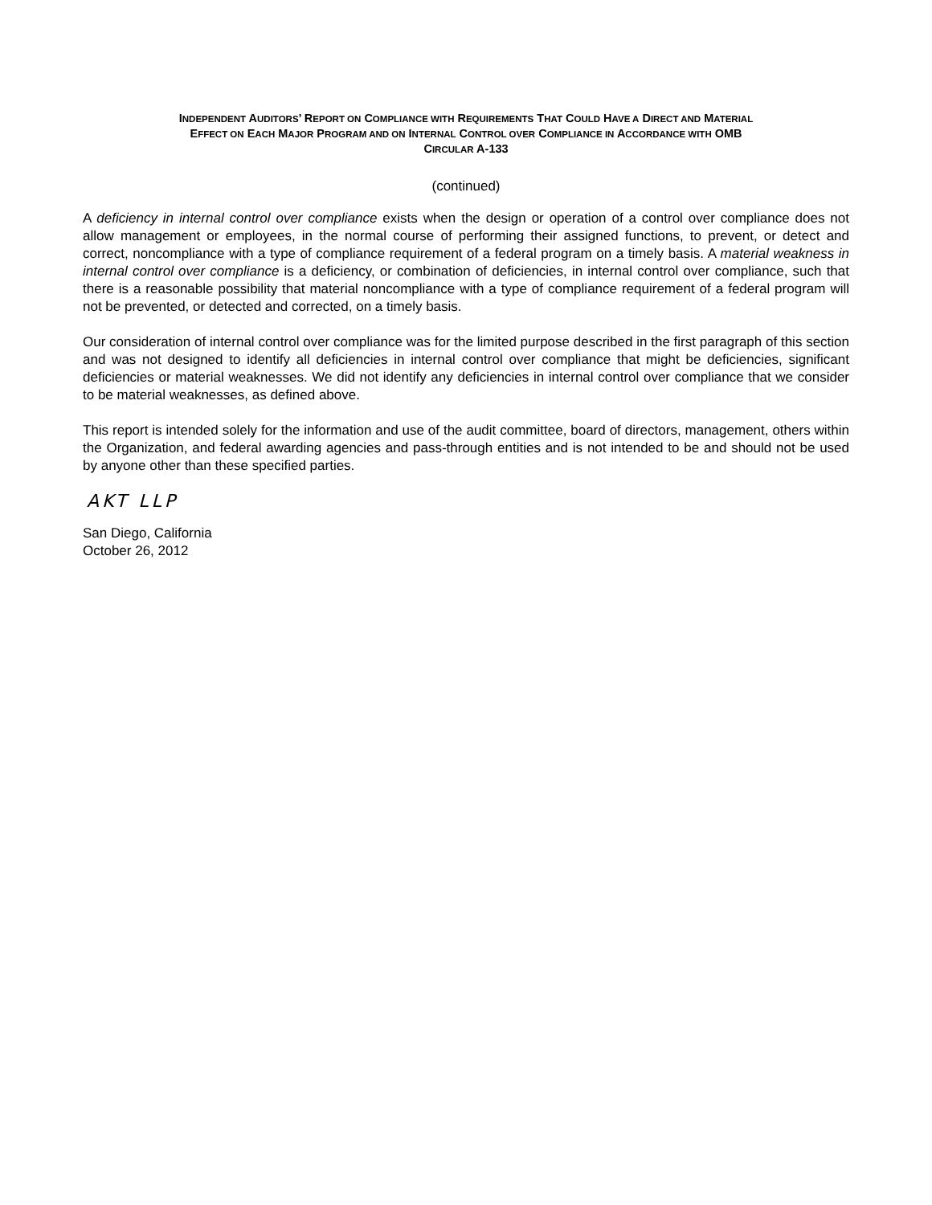INDEPENDENT AUDITORS’ REPORT ON COMPLIANCE WITH REQUIREMENTS THAT COULD HAVE A DIRECT AND MATERIAL
EFFECT ON EACH MAJOR PROGRAM AND ON INTERNAL CONTROL OVER COMPLIANCE IN ACCORDANCE WITH OMB
CIRCULAR A-133
(continued)
A deficiency in internal control over compliance exists when the design or operation of a control over compliance does not allow management or employees, in the normal course of performing their assigned functions, to prevent, or detect and correct, noncompliance with a type of compliance requirement of a federal program on a timely basis. A material weakness in internal control over compliance is a deficiency, or combination of deficiencies, in internal control over compliance, such that there is a reasonable possibility that material noncompliance with a type of compliance requirement of a federal program will not be prevented, or detected and corrected, on a timely basis.
Our consideration of internal control over compliance was for the limited purpose described in the first paragraph of this section and was not designed to identify all deficiencies in internal control over compliance that might be deficiencies, significant deficiencies or material weaknesses. We did not identify any deficiencies in internal control over compliance that we consider to be material weaknesses, as defined above.
This report is intended solely for the information and use of the audit committee, board of directors, management, others within the Organization, and federal awarding agencies and pass-through entities and is not intended to be and should not be used by anyone other than these specified parties.
AKT LLP
San Diego, California
October 26, 2012